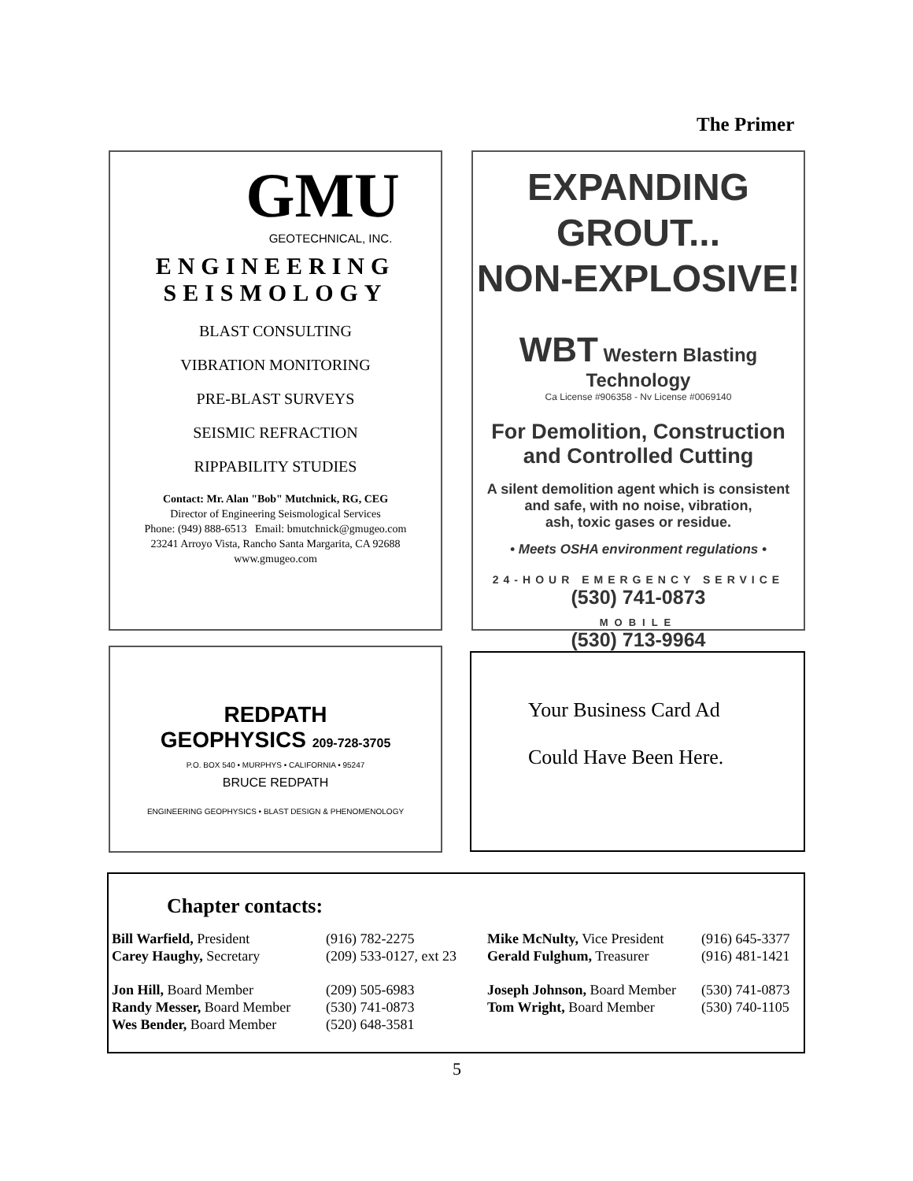The Primer
GMU
GEOTECHNICAL, INC.
ENGINEERING
SEISMOLOGY
BLAST CONSULTING
VIBRATION MONITORING
PRE-BLAST SURVEYS
SEISMIC REFRACTION
RIPPABILITY STUDIES
Contact: Mr. Alan "Bob" Mutchnick, RG, CEG
Director of Engineering Seismological Services
Phone: (949) 888-6513 Email: bmutchnick@gmugeo.com
23241 Arroyo Vista, Rancho Santa Margarita, CA 92688
www.gmugeo.com
EXPANDING GROUT...
NON-EXPLOSIVE!
WBT Western Blasting Technology
Ca License #906358 - Nv License #0069140
For Demolition, Construction
and Controlled Cutting
A silent demolition agent which is consistent
and safe, with no noise, vibration,
ash, toxic gases or residue.
• Meets OSHA environment regulations •
24-HOUR EMERGENCY SERVICE
(530) 741-0873
MOBILE
(530) 713-9964
REDPATH
GEOPHYSICS 209-728-3705
P.O. BOX 540 • MURPHYS • CALIFORNIA • 95247
BRUCE REDPATH
ENGINEERING GEOPHYSICS • BLAST DESIGN & PHENOMENOLOGY
Your Business Card Ad
Could Have Been Here.
Chapter contacts:
| Bill Warfield, President | (916) 782-2275 | Mike McNulty, Vice President | (916) 645-3377 |
| Carey Haughy, Secretary | (209) 533-0127, ext 23 | Gerald Fulghum, Treasurer | (916) 481-1421 |
| Jon Hill, Board Member | (209) 505-6983 | Joseph Johnson, Board Member | (530) 741-0873 |
| Randy Messer, Board Member | (530) 741-0873 | Tom Wright, Board Member | (530) 740-1105 |
| Wes Bender, Board Member | (520) 648-3581 | | |
5